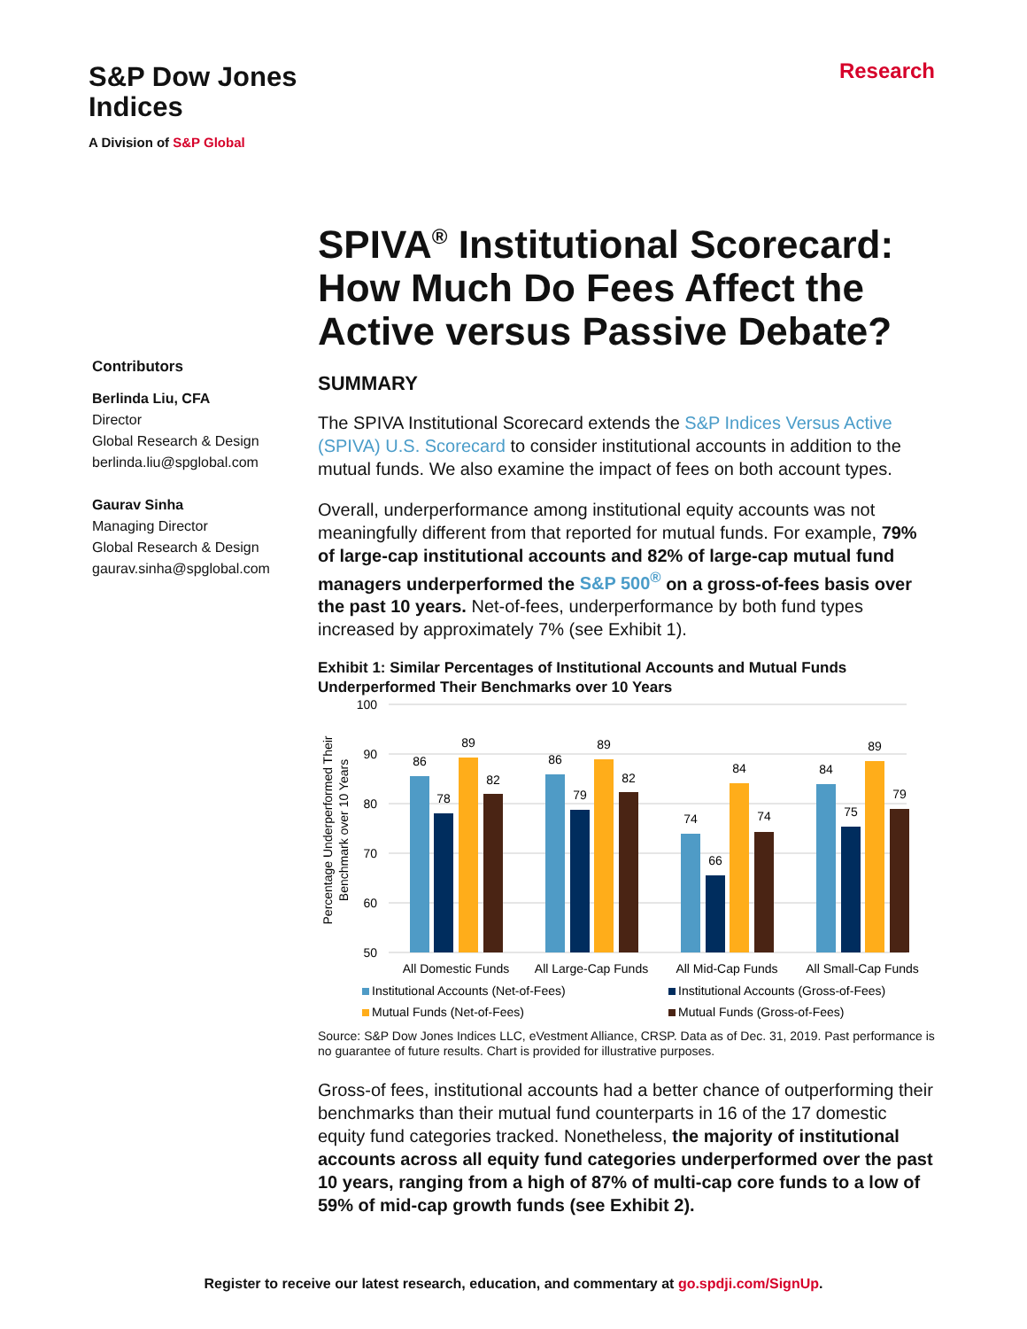S&P Dow Jones
Indices
A Division of S&P Global
Research
Contributors
Berlinda Liu, CFA
Director
Global Research & Design
berlinda.liu@spglobal.com
Gaurav Sinha
Managing Director
Global Research & Design
gaurav.sinha@spglobal.com
SPIVA<sup>®</sup> Institutional Scorecard: How Much Do Fees Affect the Active versus Passive Debate?
SUMMARY
The SPIVA Institutional Scorecard extends the S&P Indices Versus Active (SPIVA) U.S. Scorecard to consider institutional accounts in addition to the mutual funds. We also examine the impact of fees on both account types.
Overall, underperformance among institutional equity accounts was not meaningfully different from that reported for mutual funds. For example, 79% of large-cap institutional accounts and 82% of large-cap mutual fund managers underperformed the S&P 500<sup>®</sup> on a gross-of-fees basis over the past 10 years. Net-of-fees, underperformance by both fund types increased by approximately 7% (see Exhibit 1).
Exhibit 1: Similar Percentages of Institutional Accounts and Mutual Funds Underperformed Their Benchmarks over 10 Years
100
90
80
70
60
50
Percentage Underperformed Their
Benchmark over 10 Years
86
78
89
82
86
79
89
82
74
66
84
74
84
75
89
79
All Domestic Funds
All Large-Cap Funds
All Mid-Cap Funds
All Small-Cap Funds
Institutional Accounts (Net-of-Fees)
Institutional Accounts (Gross-of-Fees)
Mutual Funds (Net-of-Fees)
Mutual Funds (Gross-of-Fees)
Source: S&P Dow Jones Indices LLC, eVestment Alliance, CRSP. Data as of Dec. 31, 2019. Past performance is no guarantee of future results. Chart is provided for illustrative purposes.
Gross-of fees, institutional accounts had a better chance of outperforming their benchmarks than their mutual fund counterparts in 16 of the 17 domestic equity fund categories tracked. Nonetheless, the majority of institutional accounts across all equity fund categories underperformed over the past 10 years, ranging from a high of 87% of multi-cap core funds to a low of 59% of mid-cap growth funds (see Exhibit 2).
Register to receive our latest research, education, and commentary at go.spdji.com/SignUp.